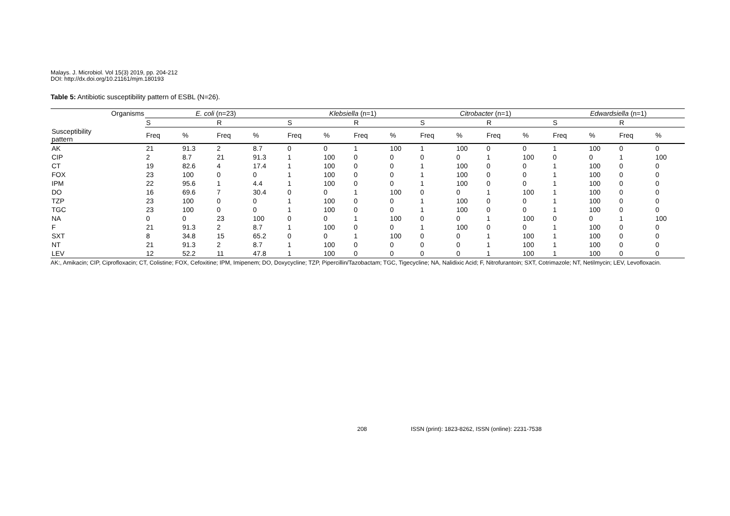Malays. J. Microbiol. Vol 15(3) 2019, pp. 204-212
DOI: http://dx.doi.org/10.21161/mjm.180193
Table 5: Antibiotic susceptibility pattern of ESBL (N=26).
| Organisms | E. coli (n=23) | | | | Klebsiella (n=1) | | | | Citrobacter (n=1) | | | | Edwardsiella (n=1) | | | |
| --- | --- | --- | --- | --- | --- | --- | --- | --- | --- | --- | --- | --- | --- | --- | --- | --- |
| | S | | R | | S | | R | | S | | R | | S | | R | |
| Susceptibility pattern | Freq | % | Freq | % | Freq | % | Freq | % | Freq | % | Freq | % | Freq | % | Freq | % |
| AK | 21 | 91.3 | 2 | 8.7 | 0 | 0 | 1 | 100 | 1 | 100 | 0 | 0 | 1 | 100 | 0 | 0 |
| CIP | 2 | 8.7 | 21 | 91.3 | 1 | 100 | 0 | 0 | 0 | 0 | 1 | 100 | 0 | 0 | 1 | 100 |
| CT | 19 | 82.6 | 4 | 17.4 | 1 | 100 | 0 | 0 | 1 | 100 | 0 | 0 | 1 | 100 | 0 | 0 |
| FOX | 23 | 100 | 0 | 0 | 1 | 100 | 0 | 0 | 1 | 100 | 0 | 0 | 1 | 100 | 0 | 0 |
| IPM | 22 | 95.6 | 1 | 4.4 | 1 | 100 | 0 | 0 | 1 | 100 | 0 | 0 | 1 | 100 | 0 | 0 |
| DO | 16 | 69.6 | 7 | 30.4 | 0 | 0 | 1 | 100 | 0 | 0 | 1 | 100 | 1 | 100 | 0 | 0 |
| TZP | 23 | 100 | 0 | 0 | 1 | 100 | 0 | 0 | 1 | 100 | 0 | 0 | 1 | 100 | 0 | 0 |
| TGC | 23 | 100 | 0 | 0 | 1 | 100 | 0 | 0 | 1 | 100 | 0 | 0 | 1 | 100 | 0 | 0 |
| NA | 0 | 0 | 23 | 100 | 0 | 0 | 1 | 100 | 0 | 0 | 1 | 100 | 0 | 0 | 1 | 100 |
| F | 21 | 91.3 | 2 | 8.7 | 1 | 100 | 0 | 0 | 1 | 100 | 0 | 0 | 1 | 100 | 0 | 0 |
| SXT | 8 | 34.8 | 15 | 65.2 | 0 | 0 | 1 | 100 | 0 | 0 | 1 | 100 | 1 | 100 | 0 | 0 |
| NT | 21 | 91.3 | 2 | 8.7 | 1 | 100 | 0 | 0 | 0 | 0 | 1 | 100 | 1 | 100 | 0 | 0 |
| LEV | 12 | 52.2 | 11 | 47.8 | 1 | 100 | 0 | 0 | 0 | 0 | 1 | 100 | 1 | 100 | 0 | 0 |
AK:, Amikacin; CIP, Ciprofloxacin; CT, Colistine; FOX, Cefoxitine; IPM, Imipenem; DO, Doxycycline; TZP, Pipercillin/Tazobactam; TGC, Tigecycline; NA, Nalidixic Acid; F, Nitrofurantoin; SXT, Cotrimazole; NT, Netilmycin; LEV, Levofloxacin.
208 ISSN (print): 1823-8262, ISSN (online): 2231-7538